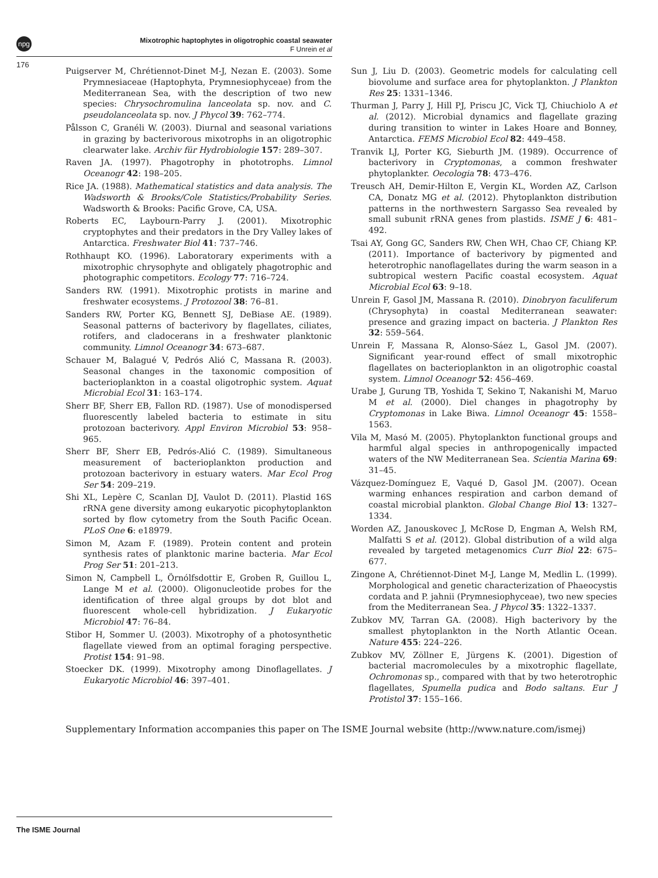npg
Mixotrophic haptophytes in oligotrophic coastal seawater
F Unrein et al
176
Puigserver M, Chrétiennot-Dinet M-J, Nezan E. (2003). Some Prymnesiaceae (Haptophyta, Prymnesiophyceae) from the Mediterranean Sea, with the description of two new species: Chrysochromulina lanceolata sp. nov. and C. pseudolanceolata sp. nov. J Phycol 39: 762–774.
Pålsson C, Granéli W. (2003). Diurnal and seasonal variations in grazing by bacterivorous mixotrophs in an oligotrophic clearwater lake. Archiv für Hydrobiologie 157: 289–307.
Raven JA. (1997). Phagotrophy in phototrophs. Limnol Oceanogr 42: 198–205.
Rice JA. (1988). Mathematical statistics and data analysis. The Wadsworth & Brooks/Cole Statistics/Probability Series. Wadsworth & Brooks: Pacific Grove, CA, USA.
Roberts EC, Laybourn-Parry J. (2001). Mixotrophic cryptophytes and their predators in the Dry Valley lakes of Antarctica. Freshwater Biol 41: 737–746.
Rothhaupt KO. (1996). Laboratorary experiments with a mixotrophic chrysophyte and obligately phagotrophic and photographic competitors. Ecology 77: 716–724.
Sanders RW. (1991). Mixotrophic protists in marine and freshwater ecosystems. J Protozool 38: 76–81.
Sanders RW, Porter KG, Bennett SJ, DeBiase AE. (1989). Seasonal patterns of bacterivory by flagellates, ciliates, rotifers, and cladocerans in a freshwater planktonic community. Limnol Oceanogr 34: 673–687.
Schauer M, Balagué V, Pedrós Alió C, Massana R. (2003). Seasonal changes in the taxonomic composition of bacterioplankton in a coastal oligotrophic system. Aquat Microbial Ecol 31: 163–174.
Sherr BF, Sherr EB, Fallon RD. (1987). Use of monodispersed fluorescently labeled bacteria to estimate in situ protozoan bacterivory. Appl Environ Microbiol 53: 958–965.
Sherr BF, Sherr EB, Pedrós-Alió C. (1989). Simultaneous measurement of bacterioplankton production and protozoan bacterivory in estuary waters. Mar Ecol Prog Ser 54: 209–219.
Shi XL, Lepère C, Scanlan DJ, Vaulot D. (2011). Plastid 16S rRNA gene diversity among eukaryotic picophytoplankton sorted by flow cytometry from the South Pacific Ocean. PLoS One 6: e18979.
Simon M, Azam F. (1989). Protein content and protein synthesis rates of planktonic marine bacteria. Mar Ecol Prog Ser 51: 201–213.
Simon N, Campbell L, Örnólfsdottir E, Groben R, Guillou L, Lange M et al. (2000). Oligonucleotide probes for the identification of three algal groups by dot blot and fluorescent whole-cell hybridization. J Eukaryotic Microbiol 47: 76–84.
Stibor H, Sommer U. (2003). Mixotrophy of a photosynthetic flagellate viewed from an optimal foraging perspective. Protist 154: 91–98.
Stoecker DK. (1999). Mixotrophy among Dinoflagellates. J Eukaryotic Microbiol 46: 397–401.
Sun J, Liu D. (2003). Geometric models for calculating cell biovolume and surface area for phytoplankton. J Plankton Res 25: 1331–1346.
Thurman J, Parry J, Hill PJ, Priscu JC, Vick TJ, Chiuchiolo A et al. (2012). Microbial dynamics and flagellate grazing during transition to winter in Lakes Hoare and Bonney, Antarctica. FEMS Microbiol Ecol 82: 449–458.
Tranvik LJ, Porter KG, Sieburth JM. (1989). Occurrence of bacterivory in Cryptomonas, a common freshwater phytoplankter. Oecologia 78: 473–476.
Treusch AH, Demir-Hilton E, Vergin KL, Worden AZ, Carlson CA, Donatz MG et al. (2012). Phytoplankton distribution patterns in the northwestern Sargasso Sea revealed by small subunit rRNA genes from plastids. ISME J 6: 481–492.
Tsai AY, Gong GC, Sanders RW, Chen WH, Chao CF, Chiang KP. (2011). Importance of bacterivory by pigmented and heterotrophic nanoflagellates during the warm season in a subtropical western Pacific coastal ecosystem. Aquat Microbial Ecol 63: 9–18.
Unrein F, Gasol JM, Massana R. (2010). Dinobryon faculiferum (Chrysophyta) in coastal Mediterranean seawater: presence and grazing impact on bacteria. J Plankton Res 32: 559–564.
Unrein F, Massana R, Alonso-Sáez L, Gasol JM. (2007). Significant year-round effect of small mixotrophic flagellates on bacterioplankton in an oligotrophic coastal system. Limnol Oceanogr 52: 456–469.
Urabe J, Gurung TB, Yoshida T, Sekino T, Nakanishi M, Maruo M et al. (2000). Diel changes in phagotrophy by Cryptomonas in Lake Biwa. Limnol Oceanogr 45: 1558–1563.
Vila M, Masó M. (2005). Phytoplankton functional groups and harmful algal species in anthropogenically impacted waters of the NW Mediterranean Sea. Scientia Marina 69: 31–45.
Vázquez-Domínguez E, Vaqué D, Gasol JM. (2007). Ocean warming enhances respiration and carbon demand of coastal microbial plankton. Global Change Biol 13: 1327–1334.
Worden AZ, Janouskovec J, McRose D, Engman A, Welsh RM, Malfatti S et al. (2012). Global distribution of a wild alga revealed by targeted metagenomics Curr Biol 22: 675–677.
Zingone A, Chrétiennot-Dinet M-J, Lange M, Medlin L. (1999). Morphological and genetic characterization of Phaeocystis cordata and P. jahnii (Prymnesiophyceae), two new species from the Mediterranean Sea. J Phycol 35: 1322–1337.
Zubkov MV, Tarran GA. (2008). High bacterivory by the smallest phytoplankton in the North Atlantic Ocean. Nature 455: 224–226.
Zubkov MV, Zöllner E, Jürgens K. (2001). Digestion of bacterial macromolecules by a mixotrophic flagellate, Ochromonas sp., compared with that by two heterotrophic flagellates, Spumella pudica and Bodo saltans. Eur J Protistol 37: 155–166.
Supplementary Information accompanies this paper on The ISME Journal website (http://www.nature.com/ismej)
The ISME Journal